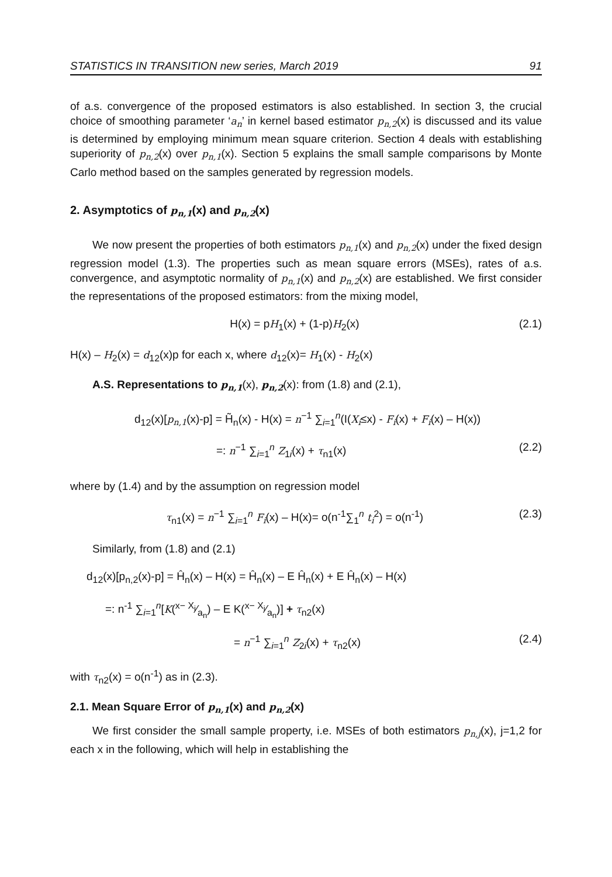STATISTICS IN TRANSITION new series, March 2019 91
of a.s. convergence of the proposed estimators is also established. In section 3, the crucial choice of smoothing parameter ‘a<sub>n</sub>’ in kernel based estimator p<sub>n,2</sub>(x) is discussed and its value is determined by employing minimum mean square criterion. Section 4 deals with establishing superiority of p<sub>n,2</sub>(x) over p<sub>n,1</sub>(x). Section 5 explains the small sample comparisons by Monte Carlo method based on the samples generated by regression models.
2. Asymptotics of p<sub>n,1</sub>(x) and p<sub>n,2</sub>(x)
We now present the properties of both estimators p<sub>n,1</sub>(x) and p<sub>n,2</sub>(x) under the fixed design regression model (1.3). The properties such as mean square errors (MSEs), rates of a.s. convergence, and asymptotic normality of p<sub>n,1</sub>(x) and p<sub>n,2</sub>(x) are established. We first consider the representations of the proposed estimators: from the mixing model,
H(x) = pH<sub>1</sub>(x) + (1-p)H<sub>2</sub>(x) (2.1)
H(x) – H<sub>2</sub>(x) = d<sub>12</sub>(x)p for each x, where d<sub>12</sub>(x)= H<sub>1</sub>(x) - H<sub>2</sub>(x)
A.S. Representations to p<sub>n,1</sub>(x), p<sub>n,2</sub>(x): from (1.8) and (2.1),
d<sub>12</sub>(x)[p<sub>n,1</sub>(x)-p] = H̃<sub>n</sub>(x) - H(x) = n<sup>−1</sup> ∑<sub>i=1</sub><sup>n</sup>(I(X<sub>i</sub>≤x) - F<sub>i</sub>(x) + F<sub>i</sub>(x) – H(x))
=: n<sup>−1</sup> ∑<sub>i=1</sub><sup>n</sup> Z<sub>1i</sub>(x) + τ<sub>n1</sub>(x) (2.2)
where by (1.4) and by the assumption on regression model
τ<sub>n1</sub>(x) = n<sup>−1</sup> ∑<sub>i=1</sub><sup>n</sup> F<sub>i</sub>(x) – H(x)= o(n<sup>-1</sup>∑<sub>1</sub><sup>n</sup> t<sub>i</sub><sup>2</sup>) = o(n<sup>-1</sup>) (2.3)
Similarly, from (1.8) and (2.1)
d<sub>12</sub>(x)[p<sub>n,2</sub>(x)-p] = Ĥ<sub>n</sub>(x) – H(x) = Ĥ<sub>n</sub>(x) – E Ĥ<sub>n</sub>(x) + E Ĥ<sub>n</sub>(x) – H(x)
=: n<sup>-1</sup> ∑<sub>i=1</sub><sup>n</sup>[K(x− X<sub>i</sub>⁄a<sub>n</sub>) – E K(x− X<sub>i</sub>⁄a<sub>n</sub>)] + τ<sub>n2</sub>(x)
= n<sup>−1</sup> ∑<sub>i=1</sub><sup>n</sup> Z<sub>2i</sub>(x) + τ<sub>n2</sub>(x) (2.4)
with τ<sub>n2</sub>(x) = o(n<sup>-1</sup>) as in (2.3).
2.1. Mean Square Error of p<sub>n,1</sub>(x) and p<sub>n,2</sub>(x)
We first consider the small sample property, i.e. MSEs of both estimators p<sub>n,j</sub>(x), j=1,2 for each x in the following, which will help in establishing the